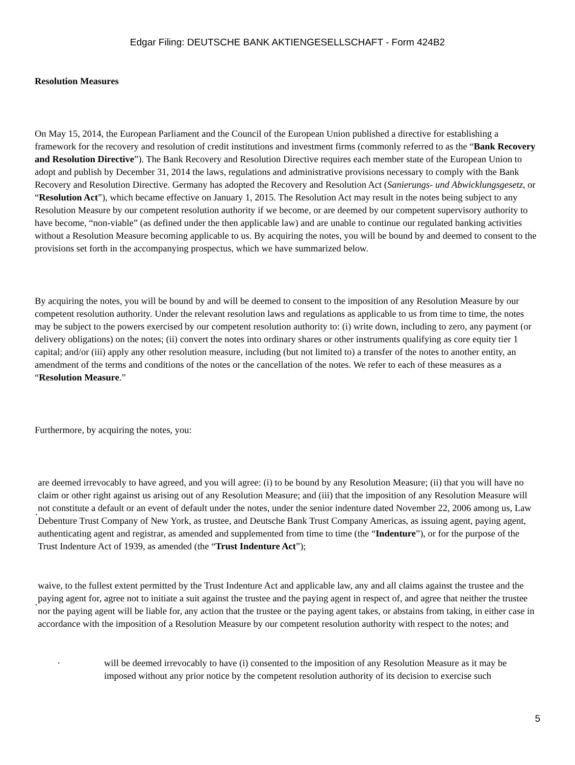Edgar Filing: DEUTSCHE BANK AKTIENGESELLSCHAFT - Form 424B2
Resolution Measures
On May 15, 2014, the European Parliament and the Council of the European Union published a directive for establishing a framework for the recovery and resolution of credit institutions and investment firms (commonly referred to as the “Bank Recovery and Resolution Directive”). The Bank Recovery and Resolution Directive requires each member state of the European Union to adopt and publish by December 31, 2014 the laws, regulations and administrative provisions necessary to comply with the Bank Recovery and Resolution Directive. Germany has adopted the Recovery and Resolution Act (Sanierungs- und Abwicklungsgesetz, or “Resolution Act”), which became effective on January 1, 2015. The Resolution Act may result in the notes being subject to any Resolution Measure by our competent resolution authority if we become, or are deemed by our competent supervisory authority to have become, “non-viable” (as defined under the then applicable law) and are unable to continue our regulated banking activities without a Resolution Measure becoming applicable to us. By acquiring the notes, you will be bound by and deemed to consent to the provisions set forth in the accompanying prospectus, which we have summarized below.
By acquiring the notes, you will be bound by and will be deemed to consent to the imposition of any Resolution Measure by our competent resolution authority. Under the relevant resolution laws and regulations as applicable to us from time to time, the notes may be subject to the powers exercised by our competent resolution authority to: (i) write down, including to zero, any payment (or delivery obligations) on the notes; (ii) convert the notes into ordinary shares or other instruments qualifying as core equity tier 1 capital; and/or (iii) apply any other resolution measure, including (but not limited to) a transfer of the notes to another entity, an amendment of the terms and conditions of the notes or the cancellation of the notes. We refer to each of these measures as a “Resolution Measure.”
Furthermore, by acquiring the notes, you:
·
are deemed irrevocably to have agreed, and you will agree: (i) to be bound by any Resolution Measure; (ii) that you will have no claim or other right against us arising out of any Resolution Measure; and (iii) that the imposition of any Resolution Measure will not constitute a default or an event of default under the notes, under the senior indenture dated November 22, 2006 among us, Law Debenture Trust Company of New York, as trustee, and Deutsche Bank Trust Company Americas, as issuing agent, paying agent, authenticating agent and registrar, as amended and supplemented from time to time (the “Indenture”), or for the purpose of the Trust Indenture Act of 1939, as amended (the “Trust Indenture Act”);
·
waive, to the fullest extent permitted by the Trust Indenture Act and applicable law, any and all claims against the trustee and the paying agent for, agree not to initiate a suit against the trustee and the paying agent in respect of, and agree that neither the trustee nor the paying agent will be liable for, any action that the trustee or the paying agent takes, or abstains from taking, in either case in accordance with the imposition of a Resolution Measure by our competent resolution authority with respect to the notes; and
· will be deemed irrevocably to have (i) consented to the imposition of any Resolution Measure as it may be imposed without any prior notice by the competent resolution authority of its decision to exercise such
5